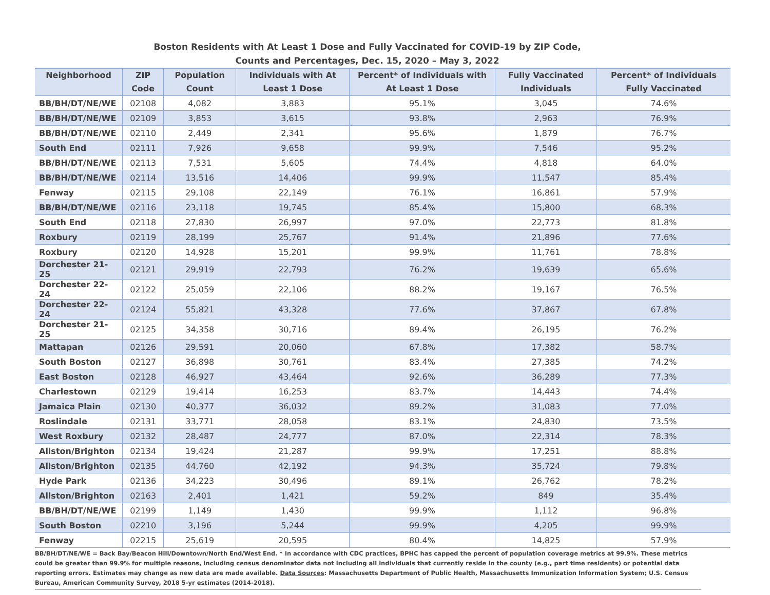Boston Residents with At Least 1 Dose and Fully Vaccinated for COVID-19 by ZIP Code,
Counts and Percentages, Dec. 15, 2020 – May 3, 2022
| Neighborhood | ZIP Code | Population Count | Individuals with At Least 1 Dose | Percent* of Individuals with At Least 1 Dose | Fully Vaccinated Individuals | Percent* of Individuals Fully Vaccinated |
| --- | --- | --- | --- | --- | --- | --- |
| BB/BH/DT/NE/WE | 02108 | 4,082 | 3,883 | 95.1% | 3,045 | 74.6% |
| BB/BH/DT/NE/WE | 02109 | 3,853 | 3,615 | 93.8% | 2,963 | 76.9% |
| BB/BH/DT/NE/WE | 02110 | 2,449 | 2,341 | 95.6% | 1,879 | 76.7% |
| South End | 02111 | 7,926 | 9,658 | 99.9% | 7,546 | 95.2% |
| BB/BH/DT/NE/WE | 02113 | 7,531 | 5,605 | 74.4% | 4,818 | 64.0% |
| BB/BH/DT/NE/WE | 02114 | 13,516 | 14,406 | 99.9% | 11,547 | 85.4% |
| Fenway | 02115 | 29,108 | 22,149 | 76.1% | 16,861 | 57.9% |
| BB/BH/DT/NE/WE | 02116 | 23,118 | 19,745 | 85.4% | 15,800 | 68.3% |
| South End | 02118 | 27,830 | 26,997 | 97.0% | 22,773 | 81.8% |
| Roxbury | 02119 | 28,199 | 25,767 | 91.4% | 21,896 | 77.6% |
| Roxbury | 02120 | 14,928 | 15,201 | 99.9% | 11,761 | 78.8% |
| Dorchester 21-25 | 02121 | 29,919 | 22,793 | 76.2% | 19,639 | 65.6% |
| Dorchester 22-24 | 02122 | 25,059 | 22,106 | 88.2% | 19,167 | 76.5% |
| Dorchester 22-24 | 02124 | 55,821 | 43,328 | 77.6% | 37,867 | 67.8% |
| Dorchester 21-25 | 02125 | 34,358 | 30,716 | 89.4% | 26,195 | 76.2% |
| Mattapan | 02126 | 29,591 | 20,060 | 67.8% | 17,382 | 58.7% |
| South Boston | 02127 | 36,898 | 30,761 | 83.4% | 27,385 | 74.2% |
| East Boston | 02128 | 46,927 | 43,464 | 92.6% | 36,289 | 77.3% |
| Charlestown | 02129 | 19,414 | 16,253 | 83.7% | 14,443 | 74.4% |
| Jamaica Plain | 02130 | 40,377 | 36,032 | 89.2% | 31,083 | 77.0% |
| Roslindale | 02131 | 33,771 | 28,058 | 83.1% | 24,830 | 73.5% |
| West Roxbury | 02132 | 28,487 | 24,777 | 87.0% | 22,314 | 78.3% |
| Allston/Brighton | 02134 | 19,424 | 21,287 | 99.9% | 17,251 | 88.8% |
| Allston/Brighton | 02135 | 44,760 | 42,192 | 94.3% | 35,724 | 79.8% |
| Hyde Park | 02136 | 34,223 | 30,496 | 89.1% | 26,762 | 78.2% |
| Allston/Brighton | 02163 | 2,401 | 1,421 | 59.2% | 849 | 35.4% |
| BB/BH/DT/NE/WE | 02199 | 1,149 | 1,430 | 99.9% | 1,112 | 96.8% |
| South Boston | 02210 | 3,196 | 5,244 | 99.9% | 4,205 | 99.9% |
| Fenway | 02215 | 25,619 | 20,595 | 80.4% | 14,825 | 57.9% |
BB/BH/DT/NE/WE = Back Bay/Beacon Hill/Downtown/North End/West End. * In accordance with CDC practices, BPHC has capped the percent of population coverage metrics at 99.9%. These metrics could be greater than 99.9% for multiple reasons, including census denominator data not including all individuals that currently reside in the county (e.g., part time residents) or potential data reporting errors. Estimates may change as new data are made available. Data Sources: Massachusetts Department of Public Health, Massachusetts Immunization Information System; U.S. Census Bureau, American Community Survey, 2018 5-yr estimates (2014-2018).